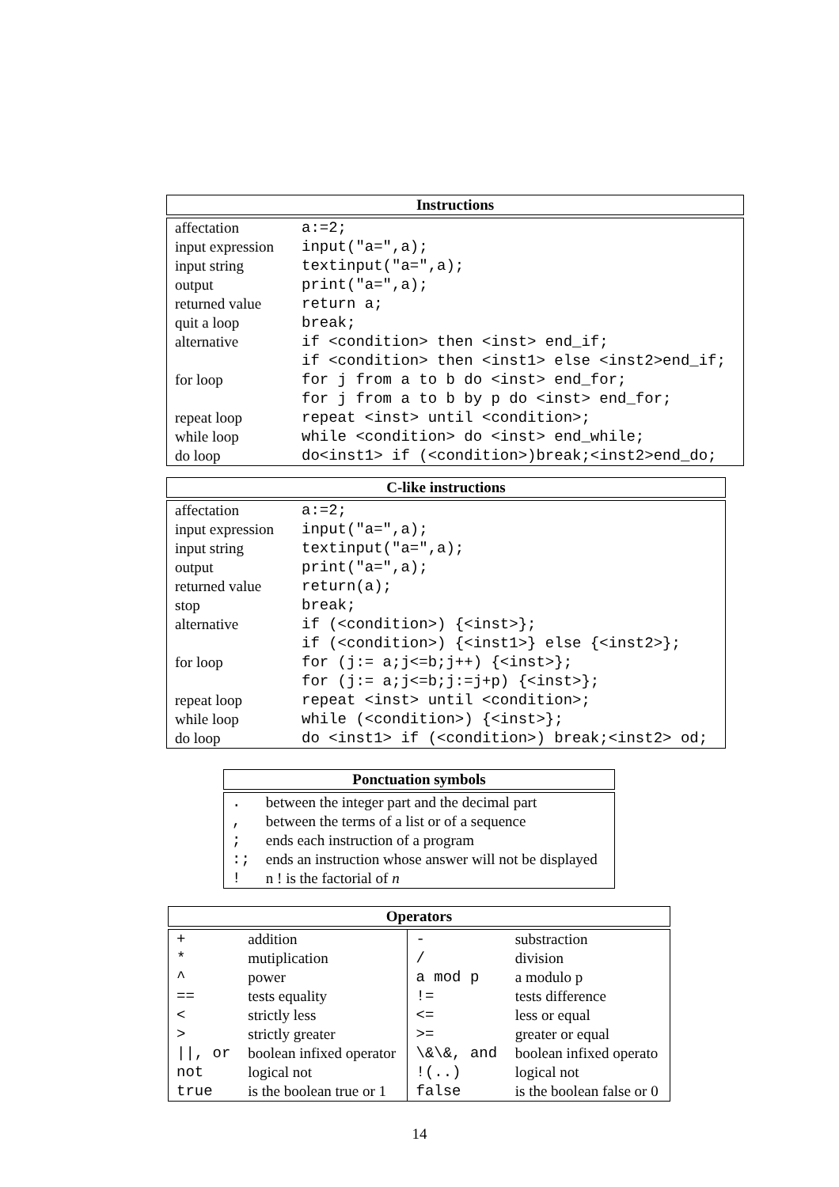Instructions
| affectation | a:=2; |
| input expression | input("a=",a); |
| input string | textinput("a=",a); |
| output | print("a=",a); |
| returned value | return a; |
| quit a loop | break; |
| alternative | if <condition> then <inst> end_if; |
| | if <condition> then <inst1> else <inst2>end_if; |
| for loop | for j from a to b do <inst> end_for; |
| | for j from a to b by p do <inst> end_for; |
| repeat loop | repeat <inst> until <condition>; |
| while loop | while <condition> do <inst> end_while; |
| do loop | do<inst1> if (<condition>)break;<inst2>end_do; |
C-like instructions
| affectation | a:=2; |
| input expression | input("a=",a); |
| input string | textinput("a=",a); |
| output | print("a=",a); |
| returned value | return(a); |
| stop | break; |
| alternative | if (<condition>) {<inst>}; |
| | if (<condition>) {<inst1>} else {<inst2>}; |
| for loop | for (j:= a;j<=b;j++) {<inst>}; |
| | for (j:= a;j<=b;j:=j+p) {<inst>}; |
| repeat loop | repeat <inst> until <condition>; |
| while loop | while (<condition>) {<inst>}; |
| do loop | do <inst1> if (<condition>) break;<inst2> od; |
Ponctuation symbols
| . | between the integer part and the decimal part |
| , | between the terms of a list or of a sequence |
| ; | ends each instruction of a program |
| :; | ends an instruction whose answer will not be displayed |
| ! | n ! is the factorial of n |
Operators
| + | addition | - | substraction |
| * | mutiplication | / | division |
| ^ | power | a mod p | a modulo p |
| == | tests equality | != | tests difference |
| < | strictly less | <= | less or equal |
| > | strictly greater | >= | greater or equal |
| //, or | boolean infixed operator | \&\&, and | boolean infixed operato |
| not | logical not | !(..) | logical not |
| true | is the boolean true or 1 | false | is the boolean false or 0 |
14